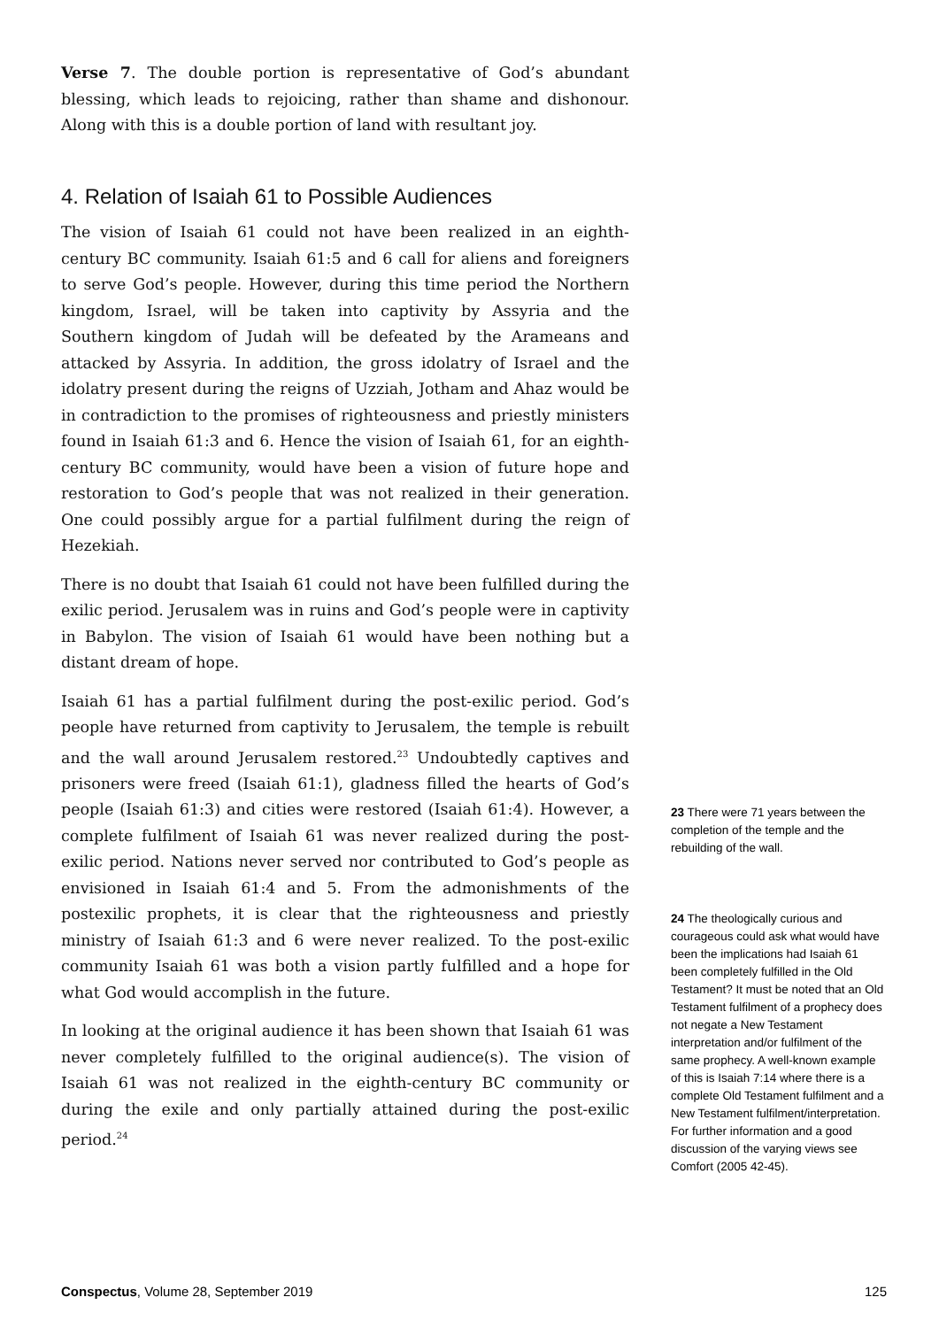Verse 7. The double portion is representative of God’s abundant blessing, which leads to rejoicing, rather than shame and dishonour. Along with this is a double portion of land with resultant joy.
4. Relation of Isaiah 61 to Possible Audiences
The vision of Isaiah 61 could not have been realized in an eighth-century BC community. Isaiah 61:5 and 6 call for aliens and foreigners to serve God’s people. However, during this time period the Northern kingdom, Israel, will be taken into captivity by Assyria and the Southern kingdom of Judah will be defeated by the Arameans and attacked by Assyria. In addition, the gross idolatry of Israel and the idolatry present during the reigns of Uzziah, Jotham and Ahaz would be in contradiction to the promises of righteousness and priestly ministers found in Isaiah 61:3 and 6. Hence the vision of Isaiah 61, for an eighth-century BC community, would have been a vision of future hope and restoration to God’s people that was not realized in their generation. One could possibly argue for a partial fulfilment during the reign of Hezekiah.
There is no doubt that Isaiah 61 could not have been fulfilled during the exilic period. Jerusalem was in ruins and God’s people were in captivity in Babylon. The vision of Isaiah 61 would have been nothing but a distant dream of hope.
Isaiah 61 has a partial fulfilment during the post-exilic period. God’s people have returned from captivity to Jerusalem, the temple is rebuilt and the wall around Jerusalem restored.<sup>23</sup> Undoubtedly captives and prisoners were freed (Isaiah 61:1), gladness filled the hearts of God’s people (Isaiah 61:3) and cities were restored (Isaiah 61:4). However, a complete fulfilment of Isaiah 61 was never realized during the post-exilic period. Nations never served nor contributed to God’s people as envisioned in Isaiah 61:4 and 5. From the admonishments of the postexilic prophets, it is clear that the righteousness and priestly ministry of Isaiah 61:3 and 6 were never realized. To the post-exilic community Isaiah 61 was both a vision partly fulfilled and a hope for what God would accomplish in the future.
In looking at the original audience it has been shown that Isaiah 61 was never completely fulfilled to the original audience(s). The vision of Isaiah 61 was not realized in the eighth-century BC community or during the exile and only partially attained during the post-exilic period.<sup>24</sup>
23 There were 71 years between the completion of the temple and the rebuilding of the wall.
24 The theologically curious and courageous could ask what would have been the implications had Isaiah 61 been completely fulfilled in the Old Testament? It must be noted that an Old Testament fulfilment of a prophecy does not negate a New Testament interpretation and/or fulfilment of the same prophecy. A well-known example of this is Isaiah 7:14 where there is a complete Old Testament fulfilment and a New Testament fulfilment/interpretation. For further information and a good discussion of the varying views see Comfort (2005 42-45).
Conspectus, Volume 28, September 2019 125